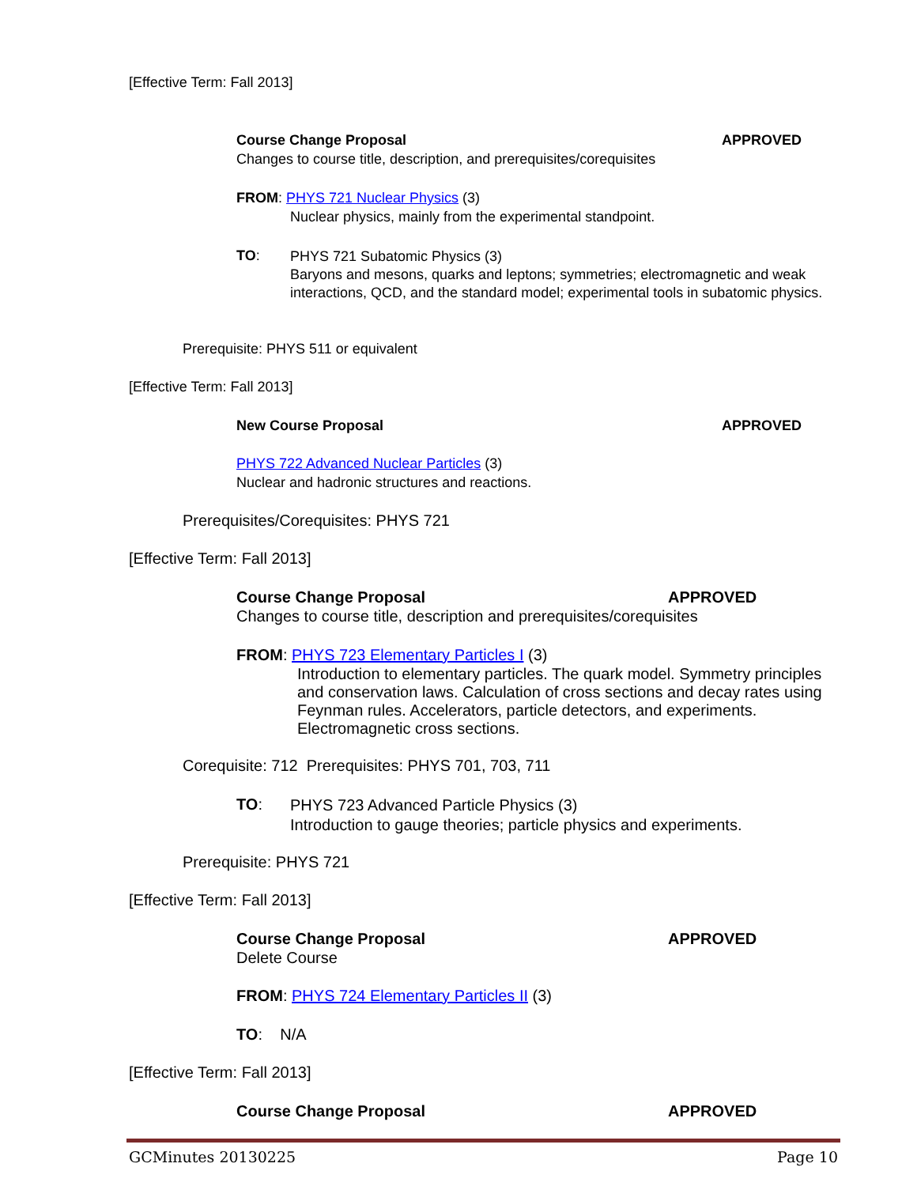[Effective Term: Fall 2013]
Course Change Proposal APPROVED
Changes to course title, description, and prerequisites/corequisites
FROM: PHYS 721 Nuclear Physics (3)
Nuclear physics, mainly from the experimental standpoint.
TO:
PHYS 721 Subatomic Physics (3)
Baryons and mesons, quarks and leptons; symmetries; electromagnetic and weak interactions, QCD, and the standard model; experimental tools in subatomic physics.
Prerequisite: PHYS 511 or equivalent
[Effective Term: Fall 2013]
New Course Proposal APPROVED
PHYS 722 Advanced Nuclear Particles (3)
Nuclear and hadronic structures and reactions.
Prerequisites/Corequisites: PHYS 721
[Effective Term: Fall 2013]
Course Change Proposal APPROVED
Changes to course title, description and prerequisites/corequisites
FROM: PHYS 723 Elementary Particles I (3)
Introduction to elementary particles. The quark model. Symmetry principles and conservation laws. Calculation of cross sections and decay rates using Feynman rules. Accelerators, particle detectors, and experiments. Electromagnetic cross sections.
Corequisite: 712 Prerequisites: PHYS 701, 703, 711
TO:
PHYS 723 Advanced Particle Physics (3)
Introduction to gauge theories; particle physics and experiments.
Prerequisite: PHYS 721
[Effective Term: Fall 2013]
Course Change Proposal APPROVED
Delete Course
FROM: PHYS 724 Elementary Particles II (3)
TO: N/A
[Effective Term: Fall 2013]
Course Change Proposal APPROVED
GCMinutes 20130225 Page 10